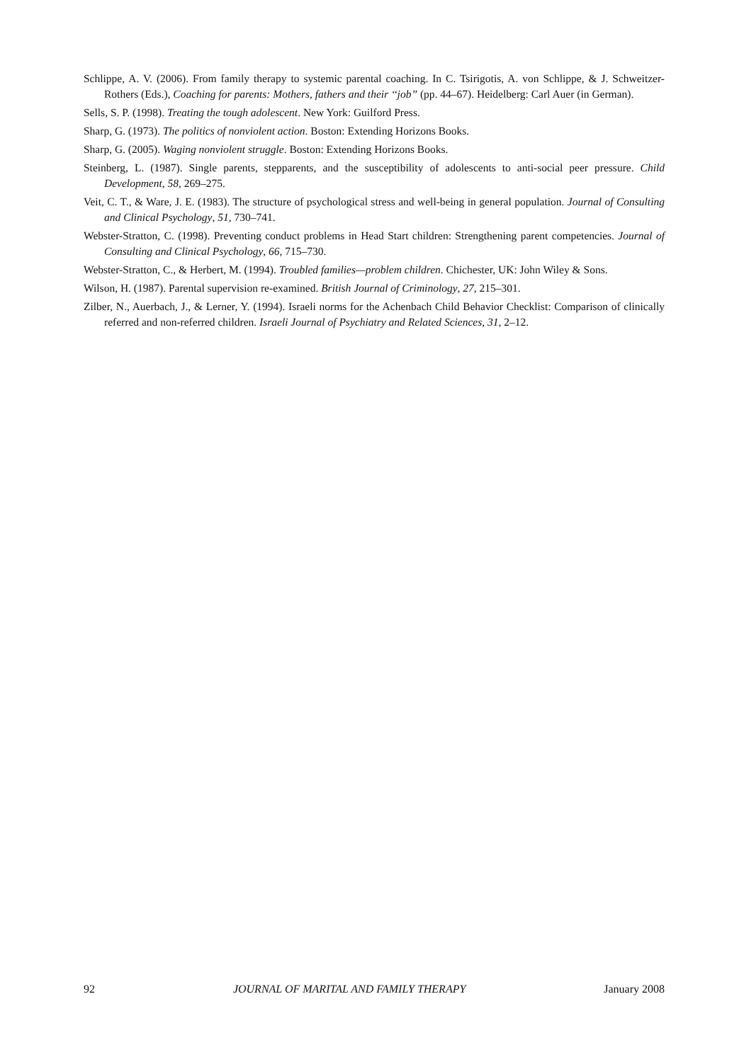Schlippe, A. V. (2006). From family therapy to systemic parental coaching. In C. Tsirigotis, A. von Schlippe, & J. Schweitzer-Rothers (Eds.), Coaching for parents: Mothers, fathers and their ‘‘job’’ (pp. 44–67). Heidelberg: Carl Auer (in German).
Sells, S. P. (1998). Treating the tough adolescent. New York: Guilford Press.
Sharp, G. (1973). The politics of nonviolent action. Boston: Extending Horizons Books.
Sharp, G. (2005). Waging nonviolent struggle. Boston: Extending Horizons Books.
Steinberg, L. (1987). Single parents, stepparents, and the susceptibility of adolescents to anti-social peer pressure. Child Development, 58, 269–275.
Veit, C. T., & Ware, J. E. (1983). The structure of psychological stress and well-being in general population. Journal of Consulting and Clinical Psychology, 51, 730–741.
Webster-Stratton, C. (1998). Preventing conduct problems in Head Start children: Strengthening parent competencies. Journal of Consulting and Clinical Psychology, 66, 715–730.
Webster-Stratton, C., & Herbert, M. (1994). Troubled families—problem children. Chichester, UK: John Wiley & Sons.
Wilson, H. (1987). Parental supervision re-examined. British Journal of Criminology, 27, 215–301.
Zilber, N., Auerbach, J., & Lerner, Y. (1994). Israeli norms for the Achenbach Child Behavior Checklist: Comparison of clinically referred and non-referred children. Israeli Journal of Psychiatry and Related Sciences, 31, 2–12.
92 JOURNAL OF MARITAL AND FAMILY THERAPY January 2008